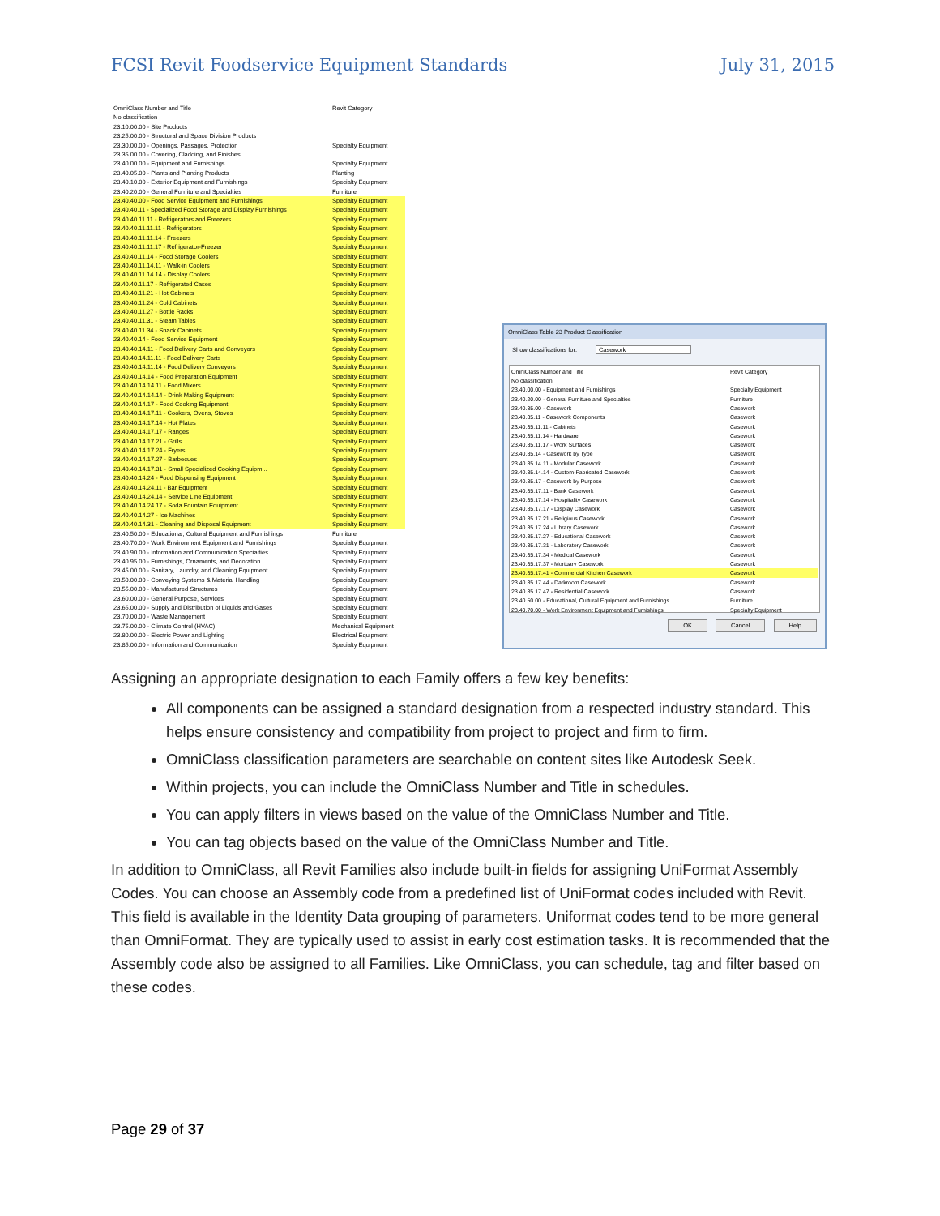FCSI Revit Foodservice Equipment Standards July 31, 2015
OmniClass Number and Title Revit Category
No classification
23.10.00.00 - Site Products
23.25.00.00 - Structural and Space Division Products
23.30.00.00 - Openings, Passages, Protection Specialty Equipment
23.35.00.00 - Covering, Cladding, and Finishes
23.40.00.00 - Equipment and Furnishings Specialty Equipment
23.40.05.00 - Plants and Planting Products Planting
23.40.10.00 - Exterior Equipment and Furnishings Specialty Equipment
23.40.20.00 - General Furniture and Specialties Furniture
23.40.40.00 - Food Service Equipment and Furnishings Specialty Equipment
23.40.40.11 - Specialized Food Storage and Display Furnishings Specialty Equipment
23.40.40.11.11 - Refrigerators and Freezers Specialty Equipment
23.40.40.11.11.11 - Refrigerators Specialty Equipment
23.40.40.11.11.14 - Freezers Specialty Equipment
23.40.40.11.11.17 - Refrigerator-Freezer Specialty Equipment
23.40.40.11.14 - Food Storage Coolers Specialty Equipment
23.40.40.11.14.11 - Walk-in Coolers Specialty Equipment
23.40.40.11.14.14 - Display Coolers Specialty Equipment
23.40.40.11.17 - Refrigerated Cases Specialty Equipment
23.40.40.11.21 - Hot Cabinets Specialty Equipment
23.40.40.11.24 - Cold Cabinets Specialty Equipment
23.40.40.11.27 - Bottle Racks Specialty Equipment
23.40.40.11.31 - Steam Tables Specialty Equipment
23.40.40.11.34 - Snack Cabinets Specialty Equipment
23.40.40.14 - Food Service Equipment Specialty Equipment
23.40.40.14.11 - Food Delivery Carts and Conveyors Specialty Equipment
23.40.40.14.11.11 - Food Delivery Carts Specialty Equipment
23.40.40.14.11.14 - Food Delivery Conveyors Specialty Equipment
23.40.40.14.14 - Food Preparation Equipment Specialty Equipment
23.40.40.14.14.11 - Food Mixers Specialty Equipment
23.40.40.14.14.14 - Drink Making Equipment Specialty Equipment
23.40.40.14.17 - Food Cooking Equipment Specialty Equipment
23.40.40.14.17.11 - Cookers, Ovens, Stoves Specialty Equipment
23.40.40.14.17.14 - Hot Plates Specialty Equipment
23.40.40.14.17.17 - Ranges Specialty Equipment
23.40.40.14.17.21 - Grills Specialty Equipment
23.40.40.14.17.24 - Fryers Specialty Equipment
23.40.40.14.17.27 - Barbecues Specialty Equipment
23.40.40.14.17.31 - Small Specialized Cooking Equipm... Specialty Equipment
23.40.40.14.24 - Food Dispensing Equipment Specialty Equipment
23.40.40.14.24.11 - Bar Equipment Specialty Equipment
23.40.40.14.24.14 - Service Line Equipment Specialty Equipment
23.40.40.14.24.17 - Soda Fountain Equipment Specialty Equipment
23.40.40.14.27 - Ice Machines Specialty Equipment
23.40.40.14.31 - Cleaning and Disposal Equipment Specialty Equipment
23.40.50.00 - Educational, Cultural Equipment and Furnishings Furniture
23.40.70.00 - Work Environment Equipment and Furnishings Specialty Equipment
23.40.90.00 - Information and Communication Specialties Specialty Equipment
23.40.95.00 - Furnishings, Ornaments, and Decoration Specialty Equipment
23.45.00.00 - Sanitary, Laundry, and Cleaning Equipment Specialty Equipment
23.50.00.00 - Conveying Systems & Material Handling Specialty Equipment
23.55.00.00 - Manufactured Structures Specialty Equipment
23.60.00.00 - General Purpose, Services Specialty Equipment
23.65.00.00 - Supply and Distribution of Liquids and Gases Specialty Equipment
23.70.00.00 - Waste Management Specialty Equipment
23.75.00.00 - Climate Control (HVAC) Mechanical Equipment
23.80.00.00 - Electric Power and Lighting Electrical Equipment
23.85.00.00 - Information and Communication Specialty Equipment
OmniClass Table 23 Product Classification
Show classifications for: Casework
OmniClass Number and Title Revit Category
No classification
23.40.00.00 - Equipment and Furnishings Specialty Equipment
23.40.20.00 - General Furniture and Specialties Furniture
23.40.35.00 - Casework Casework
23.40.35.11 - Casework Components Casework
23.40.35.11.11 - Cabinets Casework
23.40.35.11.14 - Hardware Casework
23.40.35.11.17 - Work Surfaces Casework
23.40.35.14 - Casework by Type Casework
23.40.35.14.11 - Modular Casework Casework
23.40.35.14.14 - Custom-Fabricated Casework Casework
23.40.35.17 - Casework by Purpose Casework
23.40.35.17.11 - Bank Casework Casework
23.40.35.17.14 - Hospitality Casework Casework
23.40.35.17.17 - Display Casework Casework
23.40.35.17.21 - Religious Casework Casework
23.40.35.17.24 - Library Casework Casework
23.40.35.17.27 - Educational Casework Casework
23.40.35.17.31 - Laboratory Casework Casework
23.40.35.17.34 - Medical Casework Casework
23.40.35.17.37 - Mortuary Casework Casework
23.40.35.17.41 - Commercial Kitchen Casework Casework
23.40.35.17.44 - Darkroom Casework Casework
23.40.35.17.47 - Residential Casework Casework
23.40.50.00 - Educational, Cultural Equipment and Furnishings Furniture
23.40.70.00 - Work Environment Equipment and Furnishings Specialty Equipment
OK Cancel Help
Assigning an appropriate designation to each Family offers a few key benefits:
All components can be assigned a standard designation from a respected industry standard. This helps ensure consistency and compatibility from project to project and firm to firm.
OmniClass classification parameters are searchable on content sites like Autodesk Seek.
Within projects, you can include the OmniClass Number and Title in schedules.
You can apply filters in views based on the value of the OmniClass Number and Title.
You can tag objects based on the value of the OmniClass Number and Title.
In addition to OmniClass, all Revit Families also include built-in fields for assigning UniFormat Assembly Codes. You can choose an Assembly code from a predefined list of UniFormat codes included with Revit. This field is available in the Identity Data grouping of parameters. Uniformat codes tend to be more general than OmniFormat. They are typically used to assist in early cost estimation tasks. It is recommended that the Assembly code also be assigned to all Families. Like OmniClass, you can schedule, tag and filter based on these codes.
Page 29 of 37